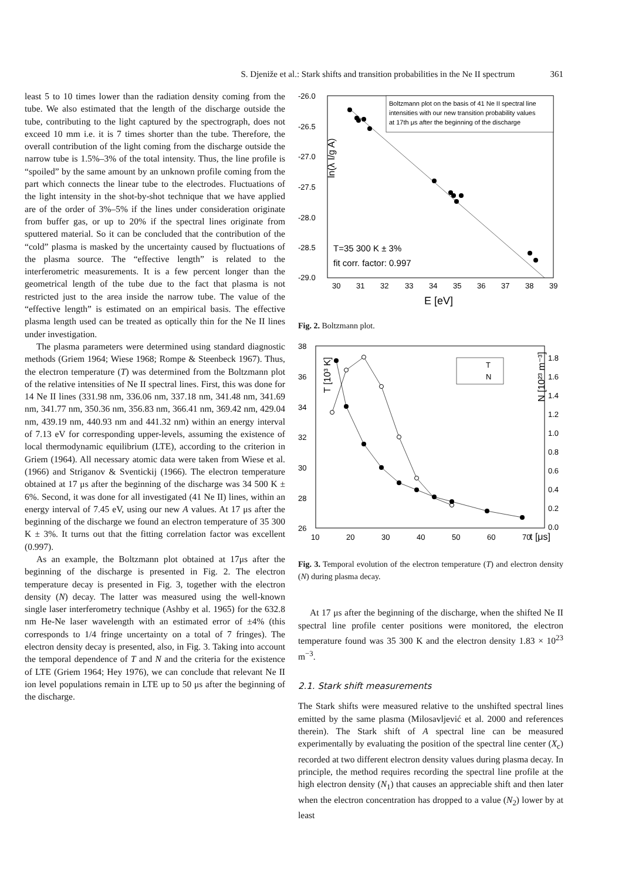S. Djeniže et al.: Stark shifts and transition probabilities in the Ne II spectrum 361
least 5 to 10 times lower than the radiation density coming from the tube. We also estimated that the length of the discharge outside the tube, contributing to the light captured by the spectrograph, does not exceed 10 mm i.e. it is 7 times shorter than the tube. Therefore, the overall contribution of the light coming from the discharge outside the narrow tube is 1.5%–3% of the total intensity. Thus, the line profile is “spoiled” by the same amount by an unknown profile coming from the part which connects the linear tube to the electrodes. Fluctuations of the light intensity in the shot-by-shot technique that we have applied are of the order of 3%–5% if the lines under consideration originate from buffer gas, or up to 20% if the spectral lines originate from sputtered material. So it can be concluded that the contribution of the “cold” plasma is masked by the uncertainty caused by fluctuations of the plasma source. The “effective length” is related to the interferometric measurements. It is a few percent longer than the geometrical length of the tube due to the fact that plasma is not restricted just to the area inside the narrow tube. The value of the “effective length” is estimated on an empirical basis. The effective plasma length used can be treated as optically thin for the Ne II lines under investigation.
The plasma parameters were determined using standard diagnostic methods (Griem 1964; Wiese 1968; Rompe & Steenbeck 1967). Thus, the electron temperature (T) was determined from the Boltzmann plot of the relative intensities of Ne II spectral lines. First, this was done for 14 Ne II lines (331.98 nm, 336.06 nm, 337.18 nm, 341.48 nm, 341.69 nm, 341.77 nm, 350.36 nm, 356.83 nm, 366.41 nm, 369.42 nm, 429.04 nm, 439.19 nm, 440.93 nm and 441.32 nm) within an energy interval of 7.13 eV for corresponding upper-levels, assuming the existence of local thermodynamic equilibrium (LTE), according to the criterion in Griem (1964). All necessary atomic data were taken from Wiese et al. (1966) and Striganov & Sventickij (1966). The electron temperature obtained at 17 μs after the beginning of the discharge was 34 500 K ± 6%. Second, it was done for all investigated (41 Ne II) lines, within an energy interval of 7.45 eV, using our new A values. At 17 μs after the beginning of the discharge we found an electron temperature of 35 300 K ± 3%. It turns out that the fitting correlation factor was excellent (0.997).
As an example, the Boltzmann plot obtained at 17μs after the beginning of the discharge is presented in Fig. 2. The electron temperature decay is presented in Fig. 3, together with the electron density (N) decay. The latter was measured using the well-known single laser interferometry technique (Ashby et al. 1965) for the 632.8 nm He-Ne laser wavelength with an estimated error of ±4% (this corresponds to 1/4 fringe uncertainty on a total of 7 fringes). The electron density decay is presented, also, in Fig. 3. Taking into account the temporal dependence of T and N and the criteria for the existence of LTE (Griem 1964; Hey 1976), we can conclude that relevant Ne II ion level populations remain in LTE up to 50 μs after the beginning of the discharge.
-26.0
-26.5
-27.0
-27.5
-28.0
-28.5
-29.0
30
31
32
33
34
35
36
37
38
39
E [eV]
ln(λ I/g A)
Boltzmann plot on the basis of 41 Ne II spectral line
intensities with our new transition probability values
at 17th μs after the beginning of the discharge
T=35 300 K ± 3%
fit corr. factor: 0.997
Fig. 2. Boltzmann plot.
38
36
34
32
30
28
26
1.8
1.6
1.4
1.2
1.0
0.8
0.6
0.4
0.2
0.0
10
20
30
40
50
60
70
t [μs]
T [10³ K]
N [10²³ m⁻³]
T
N
Fig. 3. Temporal evolution of the electron temperature (T) and electron density (N) during plasma decay.
At 17 μs after the beginning of the discharge, when the shifted Ne II spectral line profile center positions were monitored, the electron temperature found was 35 300 K and the electron density 1.83 × 10<sup>23</sup> m<sup>−3</sup>.
2.1. Stark shift measurements
The Stark shifts were measured relative to the unshifted spectral lines emitted by the same plasma (Milosavljević et al. 2000 and references therein). The Stark shift of A spectral line can be measured experimentally by evaluating the position of the spectral line center (X<sub>c</sub>) recorded at two different electron density values during plasma decay. In principle, the method requires recording the spectral line profile at the high electron density (N<sub>1</sub>) that causes an appreciable shift and then later when the electron concentration has dropped to a value (N<sub>2</sub>) lower by at least